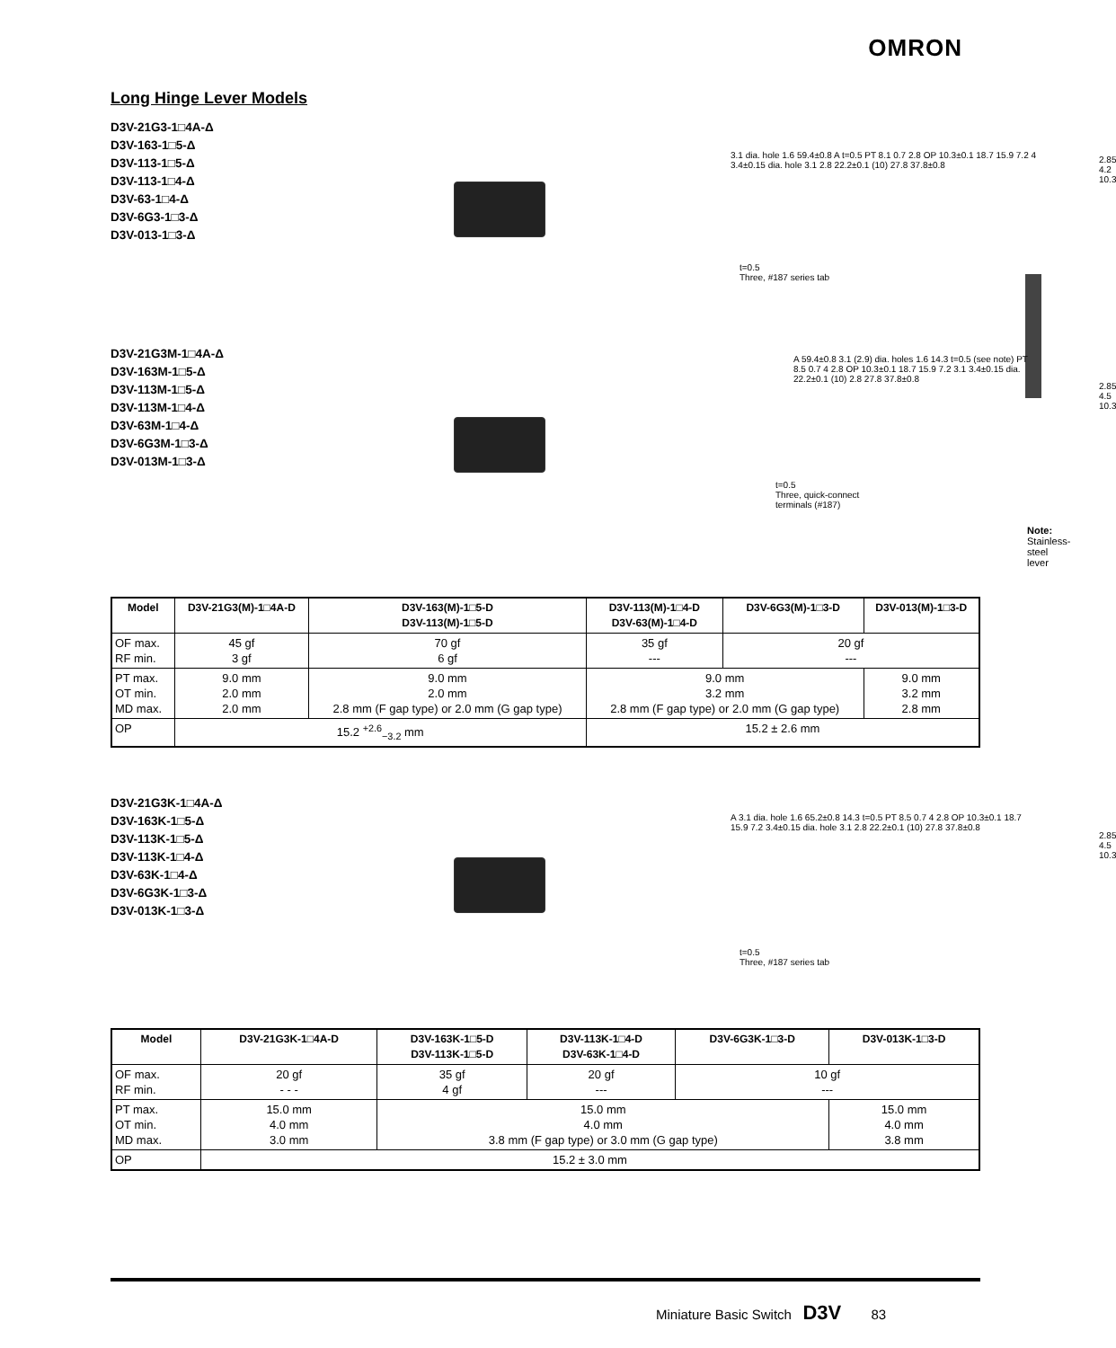OMRON
Long Hinge Lever Models
D3V-21G3-1□4A-Δ
D3V-163-1□5-Δ
D3V-113-1□5-Δ
D3V-113-1□4-Δ
D3V-63-1□4-Δ
D3V-6G3-1□3-Δ
D3V-013-1□3-Δ
3.1 dia. hole 1.6 59.4±0.8 A t=0.5 PT 8.1 0.7 2.8 OP 10.3±0.1 18.7 15.9 7.2 4 3.4±0.15 dia. hole 3.1 2.8 22.2±0.1 (10) 27.8 37.8±0.8
t=0.5
Three, #187 series tab
2.85 4.2 10.3
D3V-21G3M-1□4A-Δ
D3V-163M-1□5-Δ
D3V-113M-1□5-Δ
D3V-113M-1□4-Δ
D3V-63M-1□4-Δ
D3V-6G3M-1□3-Δ
D3V-013M-1□3-Δ
A 59.4±0.8 3.1 (2.9) dia. holes 1.6 14.3 t=0.5 (see note) PT 8.5 0.7 4 2.8 OP 10.3±0.1 18.7 15.9 7.2 3.1 3.4±0.15 dia. 22.2±0.1 (10) 2.8 27.8 37.8±0.8
t=0.5
Three, quick-connect
terminals (#187)
2.85 4.5 10.3
Note: Stainless-steel lever
| Model | D3V-21G3(M)-1□4A-D | D3V-163(M)-1□5-D D3V-113(M)-1□5-D | D3V-113(M)-1□4-D D3V-63(M)-1□4-D | D3V-6G3(M)-1□3-D | D3V-013(M)-1□3-D |
| --- | --- | --- | --- | --- | --- |
| OF max. RF min. | 45 gf 3 gf | 70 gf 6 gf | 35 gf --- | 20 gf --- | |
| PT max. OT min. MD max. | 9.0 mm 2.0 mm 2.0 mm | 9.0 mm 2.0 mm 2.8 mm (F gap type) or 2.0 mm (G gap type) | 9.0 mm 3.2 mm 2.8 mm (F gap type) or 2.0 mm (G gap type) | | 9.0 mm 3.2 mm 2.8 mm |
| OP | 15.2 <sup>+2.6</sup><sub>−3.2</sub> mm | | 15.2 ± 2.6 mm | | |
D3V-21G3K-1□4A-Δ
D3V-163K-1□5-Δ
D3V-113K-1□5-Δ
D3V-113K-1□4-Δ
D3V-63K-1□4-Δ
D3V-6G3K-1□3-Δ
D3V-013K-1□3-Δ
A 3.1 dia. hole 1.6 65.2±0.8 14.3 t=0.5 PT 8.5 0.7 4 2.8 OP 10.3±0.1 18.7 15.9 7.2 3.4±0.15 dia. hole 3.1 2.8 22.2±0.1 (10) 27.8 37.8±0.8
t=0.5
Three, #187 series tab
2.85 4.5 10.3
| Model | D3V-21G3K-1□4A-D | D3V-163K-1□5-D D3V-113K-1□5-D | D3V-113K-1□4-D D3V-63K-1□4-D | D3V-6G3K-1□3-D | D3V-013K-1□3-D |
| --- | --- | --- | --- | --- | --- |
| OF max. RF min. | 20 gf - - - | 35 gf 4 gf | 20 gf --- | 10 gf --- | |
| PT max. OT min. MD max. | 15.0 mm 4.0 mm 3.0 mm | 15.0 mm 4.0 mm 3.8 mm (F gap type) or 3.0 mm (G gap type) | | | 15.0 mm 4.0 mm 3.8 mm |
| OP | 15.2 ± 3.0 mm | | | | |
Miniature Basic Switch D3V 83